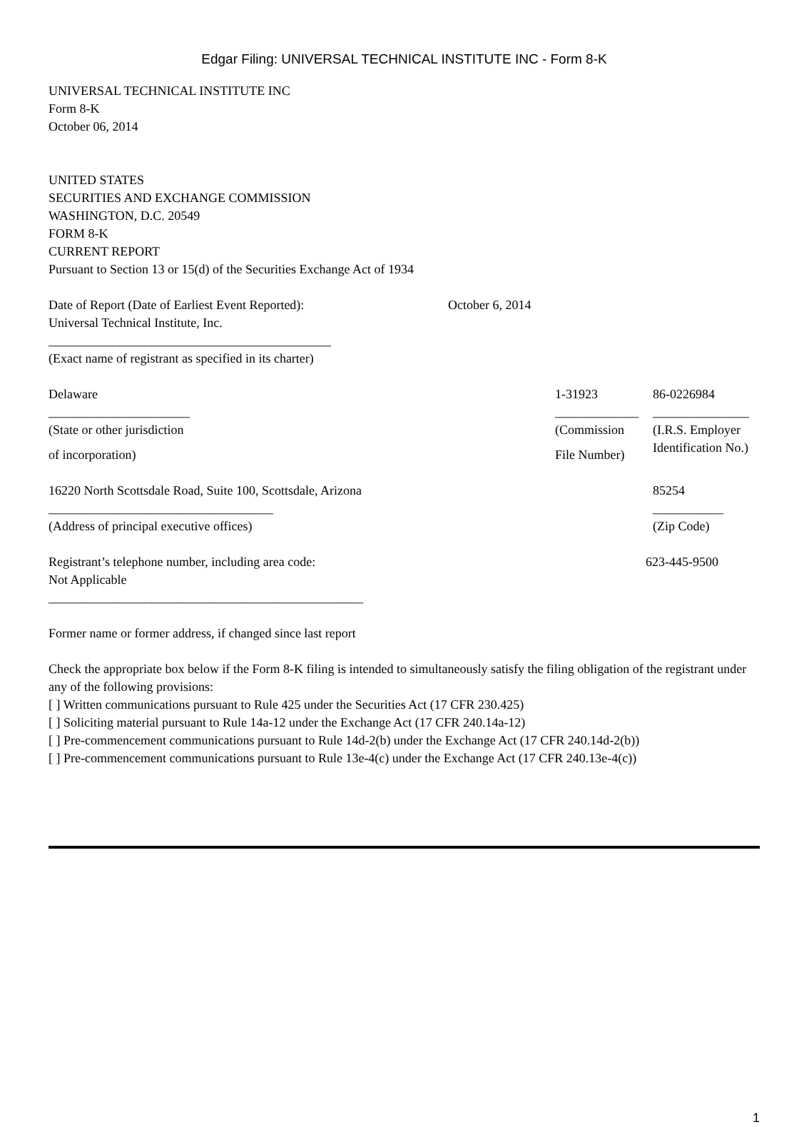Edgar Filing: UNIVERSAL TECHNICAL INSTITUTE INC - Form 8-K
UNIVERSAL TECHNICAL INSTITUTE INC
Form 8-K
October 06, 2014
UNITED STATES
SECURITIES AND EXCHANGE COMMISSION
WASHINGTON, D.C. 20549
FORM 8-K
CURRENT REPORT
Pursuant to Section 13 or 15(d) of the Securities Exchange Act of 1934
| Date of Report (Date of Earliest Event Reported): | October 6, 2014 |
Universal Technical Institute, Inc.
____________________________________________
(Exact name of registrant as specified in its charter)
| Delaware ______________________ | 1-31923 _____________ | 86-0226984 _______________ |
| (State or other jurisdiction | (Commission | (I.R.S. Employer |
| of incorporation) | File Number) | Identification No.) |
| 16220 North Scottsdale Road, Suite 100, Scottsdale, Arizona ___________________________________ | 85254 ___________ |
| (Address of principal executive offices) | (Zip Code) |
| Registrant’s telephone number, including area code: | 623-445-9500 |
Not Applicable
_________________________________________________
Former name or former address, if changed since last report
Check the appropriate box below if the Form 8-K filing is intended to simultaneously satisfy the filing obligation of the registrant under any of the following provisions:
[ ] Written communications pursuant to Rule 425 under the Securities Act (17 CFR 230.425)
[ ] Soliciting material pursuant to Rule 14a-12 under the Exchange Act (17 CFR 240.14a-12)
[ ] Pre-commencement communications pursuant to Rule 14d-2(b) under the Exchange Act (17 CFR 240.14d-2(b))
[ ] Pre-commencement communications pursuant to Rule 13e-4(c) under the Exchange Act (17 CFR 240.13e-4(c))
1